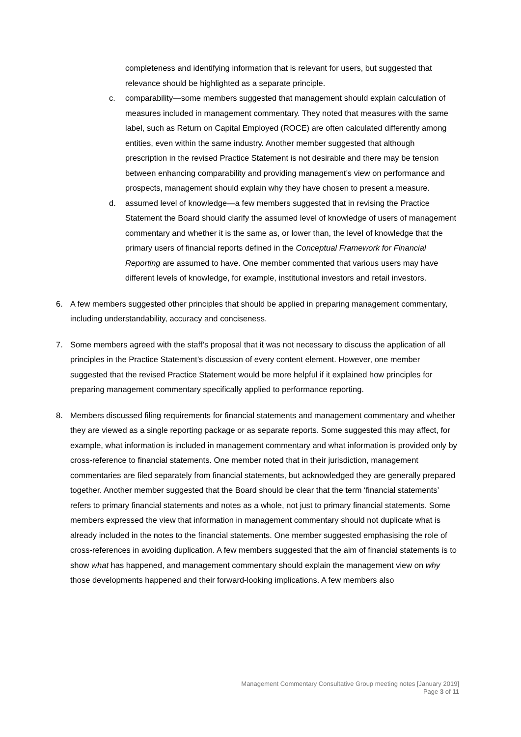completeness and identifying information that is relevant for users, but suggested that relevance should be highlighted as a separate principle.
c. comparability—some members suggested that management should explain calculation of measures included in management commentary. They noted that measures with the same label, such as Return on Capital Employed (ROCE) are often calculated differently among entities, even within the same industry. Another member suggested that although prescription in the revised Practice Statement is not desirable and there may be tension between enhancing comparability and providing management’s view on performance and prospects, management should explain why they have chosen to present a measure.
d. assumed level of knowledge—a few members suggested that in revising the Practice Statement the Board should clarify the assumed level of knowledge of users of management commentary and whether it is the same as, or lower than, the level of knowledge that the primary users of financial reports defined in the Conceptual Framework for Financial Reporting are assumed to have. One member commented that various users may have different levels of knowledge, for example, institutional investors and retail investors.
6. A few members suggested other principles that should be applied in preparing management commentary, including understandability, accuracy and conciseness.
7. Some members agreed with the staff’s proposal that it was not necessary to discuss the application of all principles in the Practice Statement’s discussion of every content element. However, one member suggested that the revised Practice Statement would be more helpful if it explained how principles for preparing management commentary specifically applied to performance reporting.
8. Members discussed filing requirements for financial statements and management commentary and whether they are viewed as a single reporting package or as separate reports. Some suggested this may affect, for example, what information is included in management commentary and what information is provided only by cross-reference to financial statements. One member noted that in their jurisdiction, management commentaries are filed separately from financial statements, but acknowledged they are generally prepared together. Another member suggested that the Board should be clear that the term ‘financial statements’ refers to primary financial statements and notes as a whole, not just to primary financial statements. Some members expressed the view that information in management commentary should not duplicate what is already included in the notes to the financial statements. One member suggested emphasising the role of cross-references in avoiding duplication. A few members suggested that the aim of financial statements is to show what has happened, and management commentary should explain the management view on why those developments happened and their forward-looking implications. A few members also
Management Commentary Consultative Group meeting notes [January 2019]
Page 3 of 11